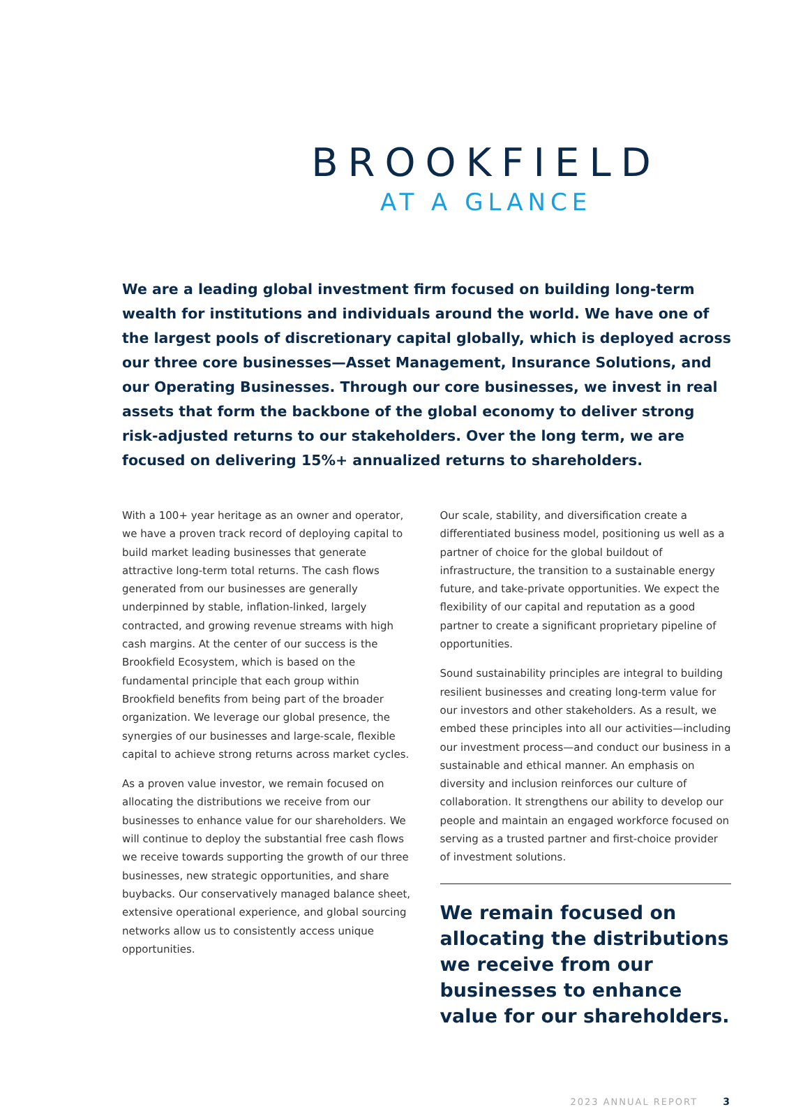BROOKFIELD
AT A GLANCE
We are a leading global investment firm focused on building long-term wealth for institutions and individuals around the world. We have one of the largest pools of discretionary capital globally, which is deployed across our three core businesses—Asset Management, Insurance Solutions, and our Operating Businesses. Through our core businesses, we invest in real assets that form the backbone of the global economy to deliver strong risk-adjusted returns to our stakeholders. Over the long term, we are focused on delivering 15%+ annualized returns to shareholders.
With a 100+ year heritage as an owner and operator, we have a proven track record of deploying capital to build market leading businesses that generate attractive long-term total returns. The cash flows generated from our businesses are generally underpinned by stable, inflation-linked, largely contracted, and growing revenue streams with high cash margins. At the center of our success is the Brookfield Ecosystem, which is based on the fundamental principle that each group within Brookfield benefits from being part of the broader organization. We leverage our global presence, the synergies of our businesses and large-scale, flexible capital to achieve strong returns across market cycles.
As a proven value investor, we remain focused on allocating the distributions we receive from our businesses to enhance value for our shareholders. We will continue to deploy the substantial free cash flows we receive towards supporting the growth of our three businesses, new strategic opportunities, and share buybacks. Our conservatively managed balance sheet, extensive operational experience, and global sourcing networks allow us to consistently access unique opportunities.
Our scale, stability, and diversification create a differentiated business model, positioning us well as a partner of choice for the global buildout of infrastructure, the transition to a sustainable energy future, and take-private opportunities. We expect the flexibility of our capital and reputation as a good partner to create a significant proprietary pipeline of opportunities.
Sound sustainability principles are integral to building resilient businesses and creating long-term value for our investors and other stakeholders. As a result, we embed these principles into all our activities—including our investment process—and conduct our business in a sustainable and ethical manner. An emphasis on diversity and inclusion reinforces our culture of collaboration. It strengthens our ability to develop our people and maintain an engaged workforce focused on serving as a trusted partner and first-choice provider of investment solutions.
We remain focused on allocating the distributions we receive from our businesses to enhance value for our shareholders.
2023 ANNUAL REPORT 3